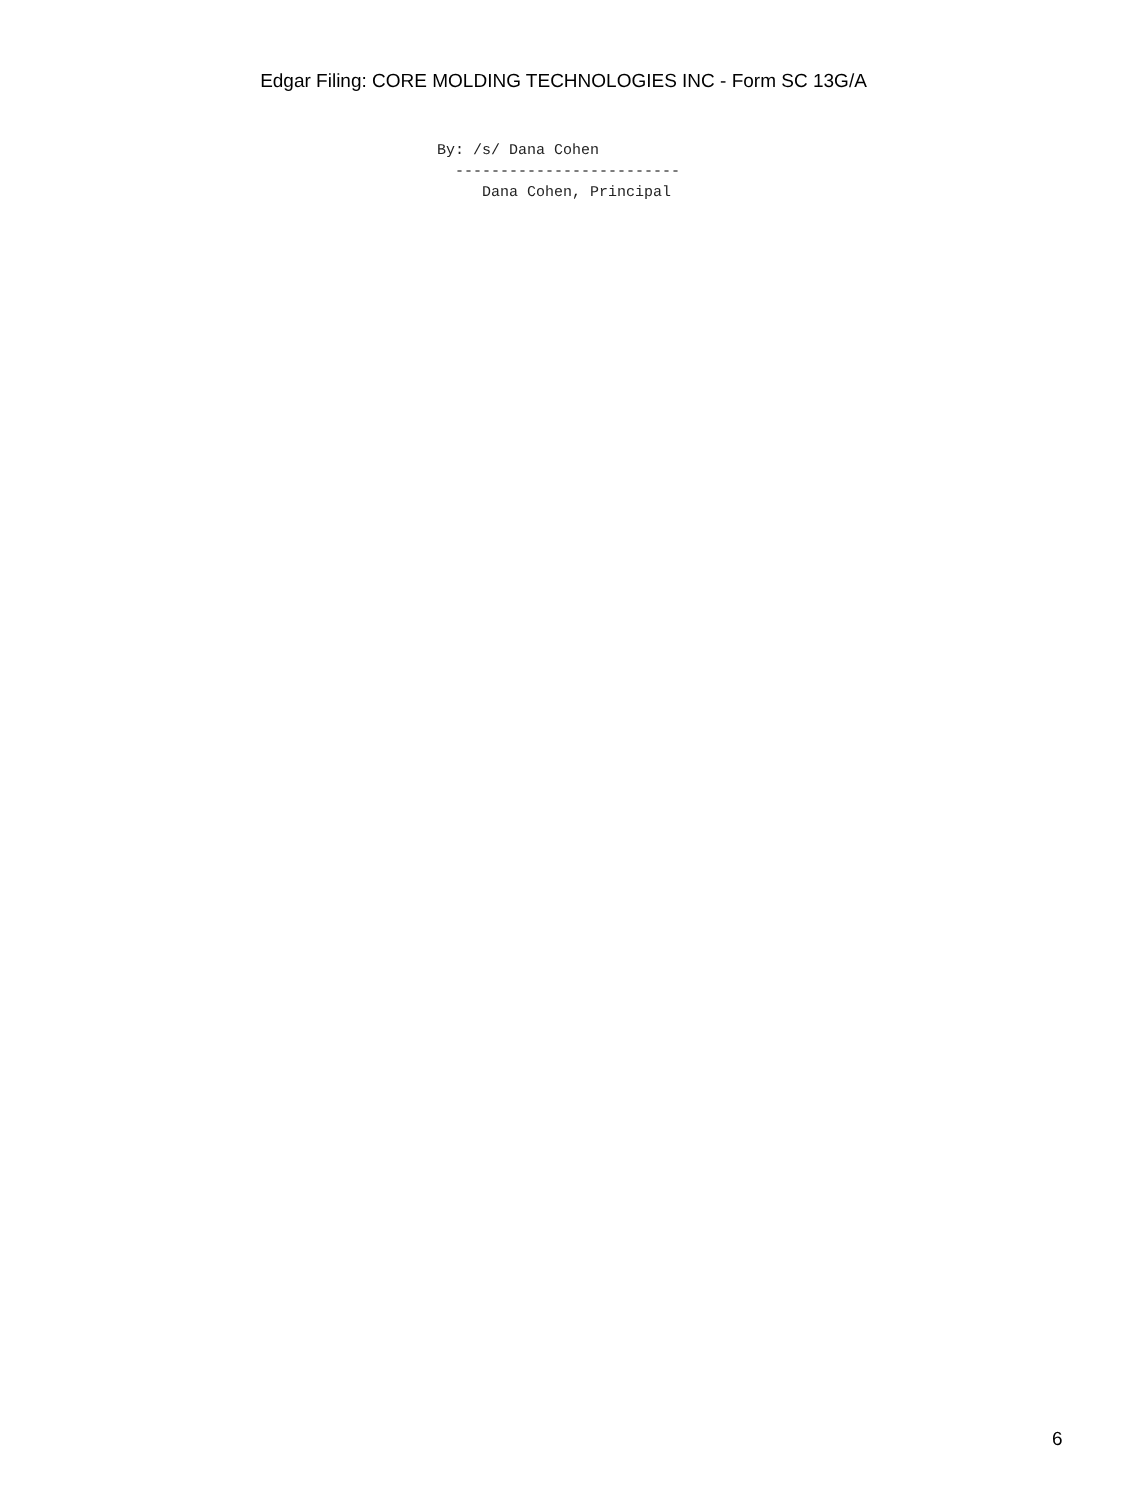Edgar Filing: CORE MOLDING TECHNOLOGIES INC - Form SC 13G/A
By: /s/ Dana Cohen
  -------------------------
     Dana Cohen, Principal
6